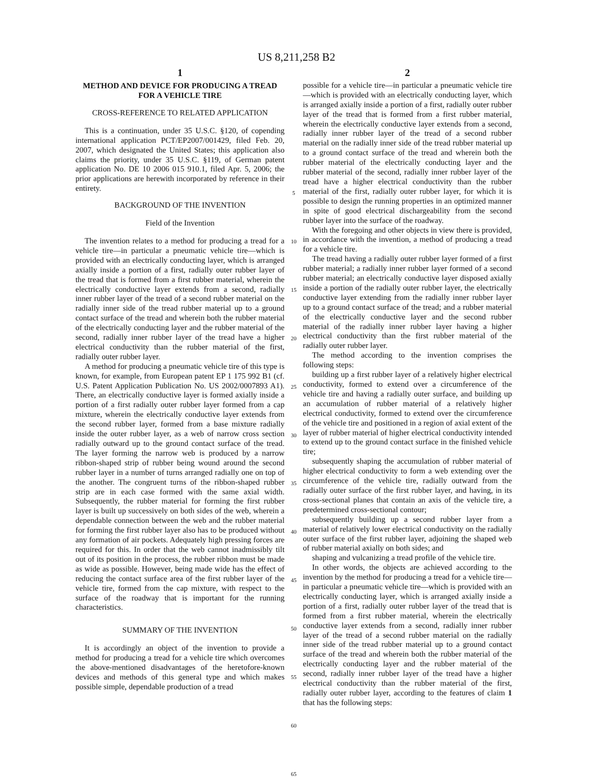US 8,211,258 B2
1
METHOD AND DEVICE FOR PRODUCING A TREAD FOR A VEHICLE TIRE
CROSS-REFERENCE TO RELATED APPLICATION
This is a continuation, under 35 U.S.C. §120, of copending international application PCT/EP2007/001429, filed Feb. 20, 2007, which designated the United States; this application also claims the priority, under 35 U.S.C. §119, of German patent application No. DE 10 2006 015 910.1, filed Apr. 5, 2006; the prior applications are herewith incorporated by reference in their entirety.
BACKGROUND OF THE INVENTION
Field of the Invention
The invention relates to a method for producing a tread for a vehicle tire—in particular a pneumatic vehicle tire—which is provided with an electrically conducting layer, which is arranged axially inside a portion of a first, radially outer rubber layer of the tread that is formed from a first rubber material, wherein the electrically conductive layer extends from a second, radially inner rubber layer of the tread of a second rubber material on the radially inner side of the tread rubber material up to a ground contact surface of the tread and wherein both the rubber material of the electrically conducting layer and the rubber material of the second, radially inner rubber layer of the tread have a higher electrical conductivity than the rubber material of the first, radially outer rubber layer.
A method for producing a pneumatic vehicle tire of this type is known, for example, from European patent EP 1 175 992 B1 (cf. U.S. Patent Application Publication No. US 2002/0007893 A1). There, an electrically conductive layer is formed axially inside a portion of a first radially outer rubber layer formed from a cap mixture, wherein the electrically conductive layer extends from the second rubber layer, formed from a base mixture radially inside the outer rubber layer, as a web of narrow cross section radially outward up to the ground contact surface of the tread. The layer forming the narrow web is produced by a narrow ribbon-shaped strip of rubber being wound around the second rubber layer in a number of turns arranged radially one on top of the another. The congruent turns of the ribbon-shaped rubber strip are in each case formed with the same axial width. Subsequently, the rubber material for forming the first rubber layer is built up successively on both sides of the web, wherein a dependable connection between the web and the rubber material for forming the first rubber layer also has to be produced without any formation of air pockets. Adequately high pressing forces are required for this. In order that the web cannot inadmissibly tilt out of its position in the process, the rubber ribbon must be made as wide as possible. However, being made wide has the effect of reducing the contact surface area of the first rubber layer of the vehicle tire, formed from the cap mixture, with respect to the surface of the roadway that is important for the running characteristics.
SUMMARY OF THE INVENTION
It is accordingly an object of the invention to provide a method for producing a tread for a vehicle tire which overcomes the above-mentioned disadvantages of the heretofore-known devices and methods of this general type and which makes possible simple, dependable production of a tread
5
10
15
20
25
30
35
40
45
50
55
60
65
2
possible for a vehicle tire—in particular a pneumatic vehicle tire—which is provided with an electrically conducting layer, which is arranged axially inside a portion of a first, radially outer rubber layer of the tread that is formed from a first rubber material, wherein the electrically conductive layer extends from a second, radially inner rubber layer of the tread of a second rubber material on the radially inner side of the tread rubber material up to a ground contact surface of the tread and wherein both the rubber material of the electrically conducting layer and the rubber material of the second, radially inner rubber layer of the tread have a higher electrical conductivity than the rubber material of the first, radially outer rubber layer, for which it is possible to design the running properties in an optimized manner in spite of good electrical dischargeability from the second rubber layer into the surface of the roadway.
With the foregoing and other objects in view there is provided, in accordance with the invention, a method of producing a tread for a vehicle tire.
The tread having a radially outer rubber layer formed of a first rubber material; a radially inner rubber layer formed of a second rubber material; an electrically conductive layer disposed axially inside a portion of the radially outer rubber layer, the electrically conductive layer extending from the radially inner rubber layer up to a ground contact surface of the tread; and a rubber material of the electrically conductive layer and the second rubber material of the radially inner rubber layer having a higher electrical conductivity than the first rubber material of the radially outer rubber layer.
The method according to the invention comprises the following steps:
building up a first rubber layer of a relatively higher electrical conductivity, formed to extend over a circumference of the vehicle tire and having a radially outer surface, and building up an accumulation of rubber material of a relatively higher electrical conductivity, formed to extend over the circumference of the vehicle tire and positioned in a region of axial extent of the layer of rubber material of higher electrical conductivity intended to extend up to the ground contact surface in the finished vehicle tire;
subsequently shaping the accumulation of rubber material of higher electrical conductivity to form a web extending over the circumference of the vehicle tire, radially outward from the radially outer surface of the first rubber layer, and having, in its cross-sectional planes that contain an axis of the vehicle tire, a predetermined cross-sectional contour;
subsequently building up a second rubber layer from a material of relatively lower electrical conductivity on the radially outer surface of the first rubber layer, adjoining the shaped web of rubber material axially on both sides; and
shaping and vulcanizing a tread profile of the vehicle tire.
In other words, the objects are achieved according to the invention by the method for producing a tread for a vehicle tire—in particular a pneumatic vehicle tire—which is provided with an electrically conducting layer, which is arranged axially inside a portion of a first, radially outer rubber layer of the tread that is formed from a first rubber material, wherein the electrically conductive layer extends from a second, radially inner rubber layer of the tread of a second rubber material on the radially inner side of the tread rubber material up to a ground contact surface of the tread and wherein both the rubber material of the electrically conducting layer and the rubber material of the second, radially inner rubber layer of the tread have a higher electrical conductivity than the rubber material of the first, radially outer rubber layer, according to the features of claim 1 that has the following steps: